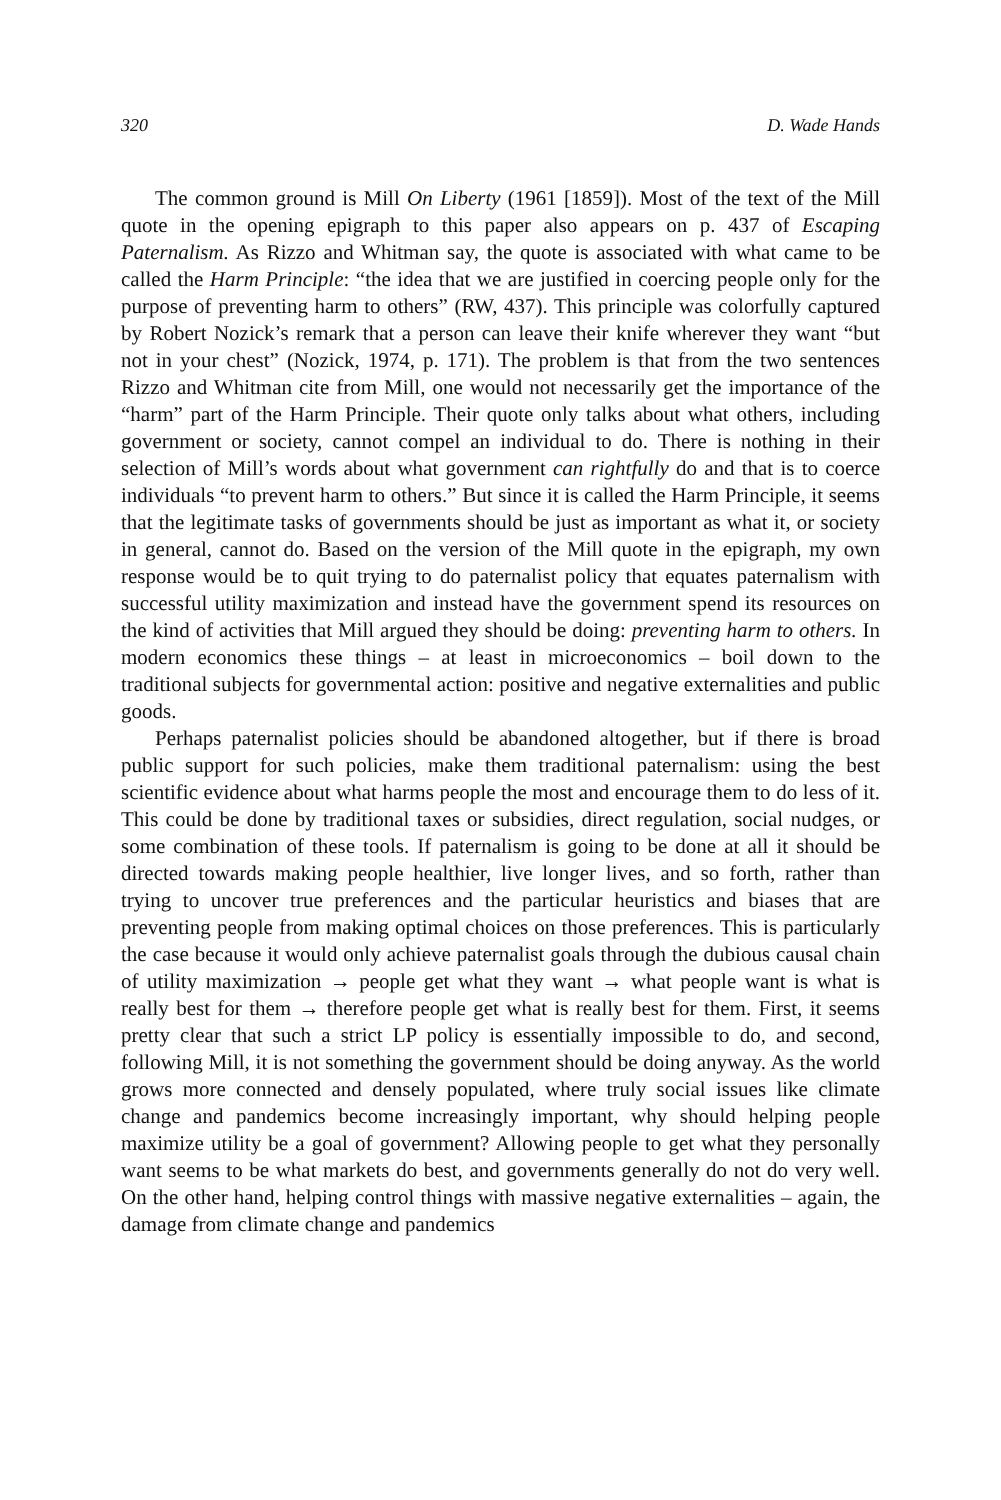320 D. Wade Hands
The common ground is Mill On Liberty (1961 [1859]). Most of the text of the Mill quote in the opening epigraph to this paper also appears on p. 437 of Escaping Paternalism. As Rizzo and Whitman say, the quote is associated with what came to be called the Harm Principle: “the idea that we are justified in coercing people only for the purpose of preventing harm to others” (RW, 437). This principle was colorfully captured by Robert Nozick’s remark that a person can leave their knife wherever they want “but not in your chest” (Nozick, 1974, p. 171). The problem is that from the two sentences Rizzo and Whitman cite from Mill, one would not necessarily get the importance of the “harm” part of the Harm Principle. Their quote only talks about what others, including government or society, cannot compel an individual to do. There is nothing in their selection of Mill’s words about what government can rightfully do and that is to coerce individuals “to prevent harm to others.” But since it is called the Harm Principle, it seems that the legitimate tasks of governments should be just as important as what it, or society in general, cannot do. Based on the version of the Mill quote in the epigraph, my own response would be to quit trying to do paternalist policy that equates paternalism with successful utility maximization and instead have the government spend its resources on the kind of activities that Mill argued they should be doing: preventing harm to others. In modern economics these things – at least in microeconomics – boil down to the traditional subjects for governmental action: positive and negative externalities and public goods.
Perhaps paternalist policies should be abandoned altogether, but if there is broad public support for such policies, make them traditional paternalism: using the best scientific evidence about what harms people the most and encourage them to do less of it. This could be done by traditional taxes or subsidies, direct regulation, social nudges, or some combination of these tools. If paternalism is going to be done at all it should be directed towards making people healthier, live longer lives, and so forth, rather than trying to uncover true preferences and the particular heuristics and biases that are preventing people from making optimal choices on those preferences. This is particularly the case because it would only achieve paternalist goals through the dubious causal chain of utility maximization → people get what they want → what people want is what is really best for them → therefore people get what is really best for them. First, it seems pretty clear that such a strict LP policy is essentially impossible to do, and second, following Mill, it is not something the government should be doing anyway. As the world grows more connected and densely populated, where truly social issues like climate change and pandemics become increasingly important, why should helping people maximize utility be a goal of government? Allowing people to get what they personally want seems to be what markets do best, and governments generally do not do very well. On the other hand, helping control things with massive negative externalities – again, the damage from climate change and pandemics